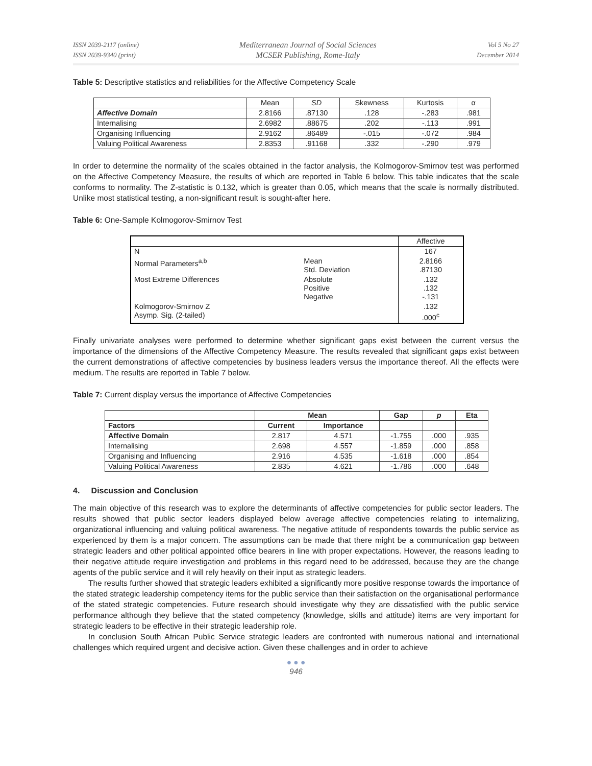ISSN 2039-2117 (online)
ISSN 2039-9340 (print)
Mediterranean Journal of Social Sciences
MCSER Publishing, Rome-Italy
Vol 5 No 27
December 2014
Table 5: Descriptive statistics and reliabilities for the Affective Competency Scale
| | Mean | SD | Skewness | Kurtosis | α |
| Affective Domain | 2.8166 | .87130 | .128 | -.283 | .981 |
| Internalising | 2.6982 | .88675 | .202 | -.113 | .991 |
| Organising Influencing | 2.9162 | .86489 | -.015 | -.072 | .984 |
| Valuing Political Awareness | 2.8353 | .91168 | .332 | -.290 | .979 |
In order to determine the normality of the scales obtained in the factor analysis, the Kolmogorov-Smirnov test was performed on the Affective Competency Measure, the results of which are reported in Table 6 below. This table indicates that the scale conforms to normality. The Z-statistic is 0.132, which is greater than 0.05, which means that the scale is normally distributed. Unlike most statistical testing, a non-significant result is sought-after here.
Table 6: One-Sample Kolmogorov-Smirnov Test
| | | Affective |
| N | | 167 |
| Normal Parameters<sup>a,b</sup> | Mean Std. Deviation | 2.8166 .87130 |
| Most Extreme Differences | Absolute Positive Negative | .132 .132 -.131 |
| Kolmogorov-Smirnov Z Asymp. Sig. (2-tailed) | | .132 .000<sup>c</sup> |
Finally univariate analyses were performed to determine whether significant gaps exist between the current versus the importance of the dimensions of the Affective Competency Measure. The results revealed that significant gaps exist between the current demonstrations of affective competencies by business leaders versus the importance thereof. All the effects were medium. The results are reported in Table 7 below.
Table 7: Current display versus the importance of Affective Competencies
| | Mean | | Gap | p | Eta |
| --- | --- | --- | --- | --- | --- |
| Factors | Current | Importance | | | |
| Affective Domain | 2.817 | 4.571 | -1.755 | .000 | .935 |
| Internalising | 2.698 | 4.557 | -1.859 | .000 | .858 |
| Organising and Influencing | 2.916 | 4.535 | -1.618 | .000 | .854 |
| Valuing Political Awareness | 2.835 | 4.621 | -1.786 | .000 | .648 |
4. Discussion and Conclusion
The main objective of this research was to explore the determinants of affective competencies for public sector leaders. The results showed that public sector leaders displayed below average affective competencies relating to internalizing, organizational influencing and valuing political awareness. The negative attitude of respondents towards the public service as experienced by them is a major concern. The assumptions can be made that there might be a communication gap between strategic leaders and other political appointed office bearers in line with proper expectations. However, the reasons leading to their negative attitude require investigation and problems in this regard need to be addressed, because they are the change agents of the public service and it will rely heavily on their input as strategic leaders.
The results further showed that strategic leaders exhibited a significantly more positive response towards the importance of the stated strategic leadership competency items for the public service than their satisfaction on the organisational performance of the stated strategic competencies. Future research should investigate why they are dissatisfied with the public service performance although they believe that the stated competency (knowledge, skills and attitude) items are very important for strategic leaders to be effective in their strategic leadership role.
In conclusion South African Public Service strategic leaders are confronted with numerous national and international challenges which required urgent and decisive action. Given these challenges and in order to achieve
● ● ●
946